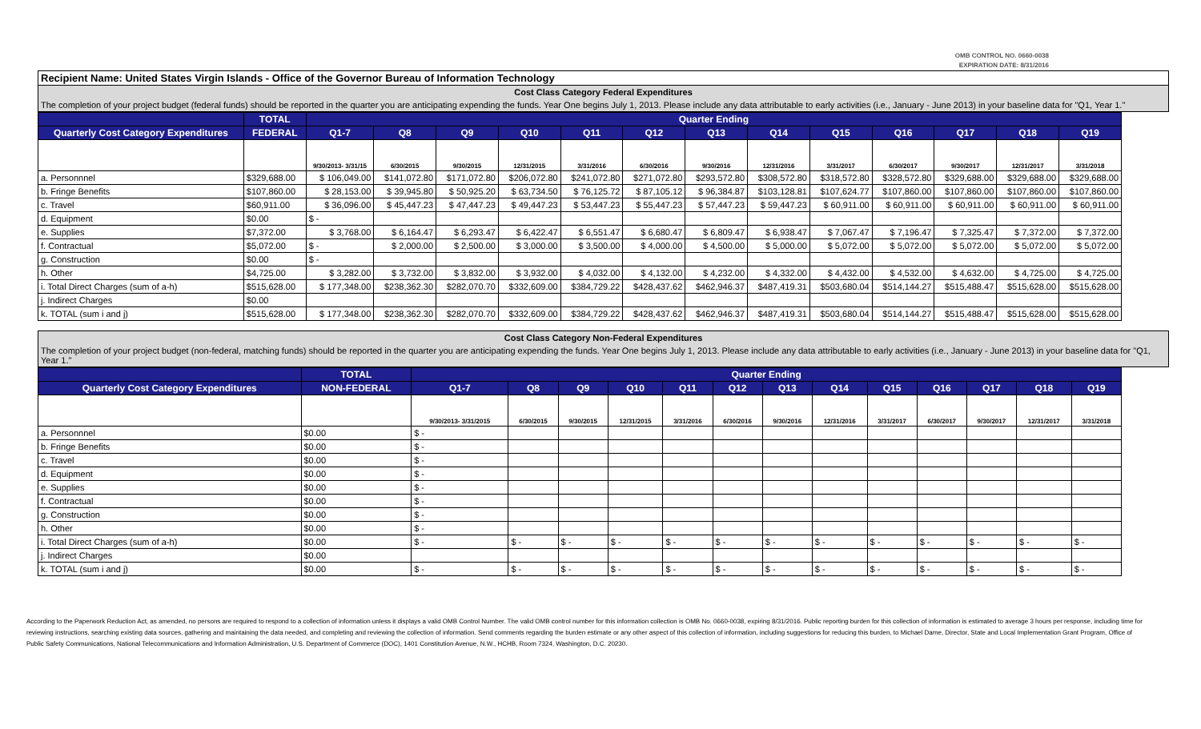OMB CONTROL NO. 0660-0038
EXPIRATION DATE: 8/31/2016
Recipient Name: United States Virgin Islands - Office of the Governor Bureau of Information Technology
Cost Class Category Federal Expenditures
The completion of your project budget (federal funds) should be reported in the quarter you are anticipating expending the funds. Year One begins July 1, 2013. Please include any data attributable to early activities (i.e., January - June 2013) in your baseline data for "Q1, Year 1."
| | TOTAL | Quarter Ending | | | | | | | | | | | | |
| --- | --- | --- | --- | --- | --- | --- | --- | --- | --- | --- | --- | --- | --- | --- |
| Quarterly Cost Category Expenditures | FEDERAL | Q1-7 | Q8 | Q9 | Q10 | Q11 | Q12 | Q13 | Q14 | Q15 | Q16 | Q17 | Q18 | Q19 |
| | | 9/30/2013- 3/31/15 | 6/30/2015 | 9/30/2015 | 12/31/2015 | 3/31/2016 | 6/30/2016 | 9/30/2016 | 12/31/2016 | 3/31/2017 | 6/30/2017 | 9/30/2017 | 12/31/2017 | 3/31/2018 |
| a. Personnnel | $329,688.00 | $ 106,049.00 | $141,072.80 | $171,072.80 | $206,072.80 | $241,072.80 | $271,072.80 | $293,572.80 | $308,572.80 | $318,572.80 | $328,572.80 | $329,688.00 | $329,688.00 | $329,688.00 |
| b. Fringe Benefits | $107,860.00 | $ 28,153.00 | $ 39,945.80 | $ 50,925.20 | $ 63,734.50 | $ 76,125.72 | $ 87,105.12 | $ 96,384.87 | $103,128.81 | $107,624.77 | $107,860.00 | $107,860.00 | $107,860.00 | $107,860.00 |
| c. Travel | $60,911.00 | $ 36,096.00 | $ 45,447.23 | $ 47,447.23 | $ 49,447.23 | $ 53,447.23 | $ 55,447.23 | $ 57,447.23 | $ 59,447.23 | $ 60,911.00 | $ 60,911.00 | $ 60,911.00 | $ 60,911.00 | $ 60,911.00 |
| d. Equipment | $0.00 | $ - | | | | | | | | | | | | |
| e. Supplies | $7,372.00 | $ 3,768.00 | $ 6,164.47 | $ 6,293.47 | $ 6,422.47 | $ 6,551.47 | $ 6,680.47 | $ 6,809.47 | $ 6,938.47 | $ 7,067.47 | $ 7,196.47 | $ 7,325.47 | $ 7,372.00 | $ 7,372.00 |
| f. Contractual | $5,072.00 | $ - | $ 2,000.00 | $ 2,500.00 | $ 3,000.00 | $ 3,500.00 | $ 4,000.00 | $ 4,500.00 | $ 5,000.00 | $ 5,072.00 | $ 5,072.00 | $ 5,072.00 | $ 5,072.00 | $ 5,072.00 |
| g. Construction | $0.00 | $ - | | | | | | | | | | | | |
| h. Other | $4,725.00 | $ 3,282.00 | $ 3,732.00 | $ 3,832.00 | $ 3,932.00 | $ 4,032.00 | $ 4,132.00 | $ 4,232.00 | $ 4,332.00 | $ 4,432.00 | $ 4,532.00 | $ 4,632.00 | $ 4,725.00 | $ 4,725.00 |
| i. Total Direct Charges (sum of a-h) | $515,628.00 | $ 177,348.00 | $238,362.30 | $282,070.70 | $332,609.00 | $384,729.22 | $428,437.62 | $462,946.37 | $487,419.31 | $503,680.04 | $514,144.27 | $515,488.47 | $515,628.00 | $515,628.00 |
| j. Indirect Charges | $0.00 | | | | | | | | | | | | | |
| k. TOTAL (sum i and j) | $515,628.00 | $ 177,348.00 | $238,362.30 | $282,070.70 | $332,609.00 | $384,729.22 | $428,437.62 | $462,946.37 | $487,419.31 | $503,680.04 | $514,144.27 | $515,488.47 | $515,628.00 | $515,628.00 |
Cost Class Category Non-Federal Expenditures
The completion of your project budget (non-federal, matching funds) should be reported in the quarter you are anticipating expending the funds. Year One begins July 1, 2013. Please include any data attributable to early activities (i.e., January - June 2013) in your baseline data for "Q1, Year 1."
| | TOTAL | Quarter Ending | | | | | | | | | | | | |
| --- | --- | --- | --- | --- | --- | --- | --- | --- | --- | --- | --- | --- | --- | --- |
| Quarterly Cost Category Expenditures | NON-FEDERAL | Q1-7 | Q8 | Q9 | Q10 | Q11 | Q12 | Q13 | Q14 | Q15 | Q16 | Q17 | Q18 | Q19 |
| | | 9/30/2013- 3/31/2015 | 6/30/2015 | 9/30/2015 | 12/31/2015 | 3/31/2016 | 6/30/2016 | 9/30/2016 | 12/31/2016 | 3/31/2017 | 6/30/2017 | 9/30/2017 | 12/31/2017 | 3/31/2018 |
| a. Personnnel | $0.00 | $ - | | | | | | | | | | | | |
| b. Fringe Benefits | $0.00 | $ - | | | | | | | | | | | | |
| c. Travel | $0.00 | $ - | | | | | | | | | | | | |
| d. Equipment | $0.00 | $ - | | | | | | | | | | | | |
| e. Supplies | $0.00 | $ - | | | | | | | | | | | | |
| f. Contractual | $0.00 | $ - | | | | | | | | | | | | |
| g. Construction | $0.00 | $ - | | | | | | | | | | | | |
| h. Other | $0.00 | $ - | | | | | | | | | | | | |
| i. Total Direct Charges (sum of a-h) | $0.00 | $ - | $ - | $ - | $ - | $ - | $ - | $ - | $ - | $ - | $ - | $ - | $ - | $ - |
| j. Indirect Charges | $0.00 | | | | | | | | | | | | | |
| k. TOTAL (sum i and j) | $0.00 | $ - | $ - | $ - | $ - | $ - | $ - | $ - | $ - | $ - | $ - | $ - | $ - | $ - |
According to the Paperwork Reduction Act, as amended, no persons are required to respond to a collection of information unless it displays a valid OMB Control Number. The valid OMB control number for this information collection is OMB No. 0660-0038, expiring 8/31/2016. Public reporting burden for this collection of information is estimated to average 3 hours per response, including time for reviewing instructions, searching existing data sources, gathering and maintaining the data needed, and completing and reviewing the collection of information. Send comments regarding the burden estimate or any other aspect of this collection of information, including suggestions for reducing this burden, to Michael Dame, Director, State and Local Implementation Grant Program, Office of Public Safety Communications, National Telecommunications and Information Administration, U.S. Department of Commerce (DOC), 1401 Constitution Avenue, N.W., HCHB, Room 7324, Washington, D.C. 20230.